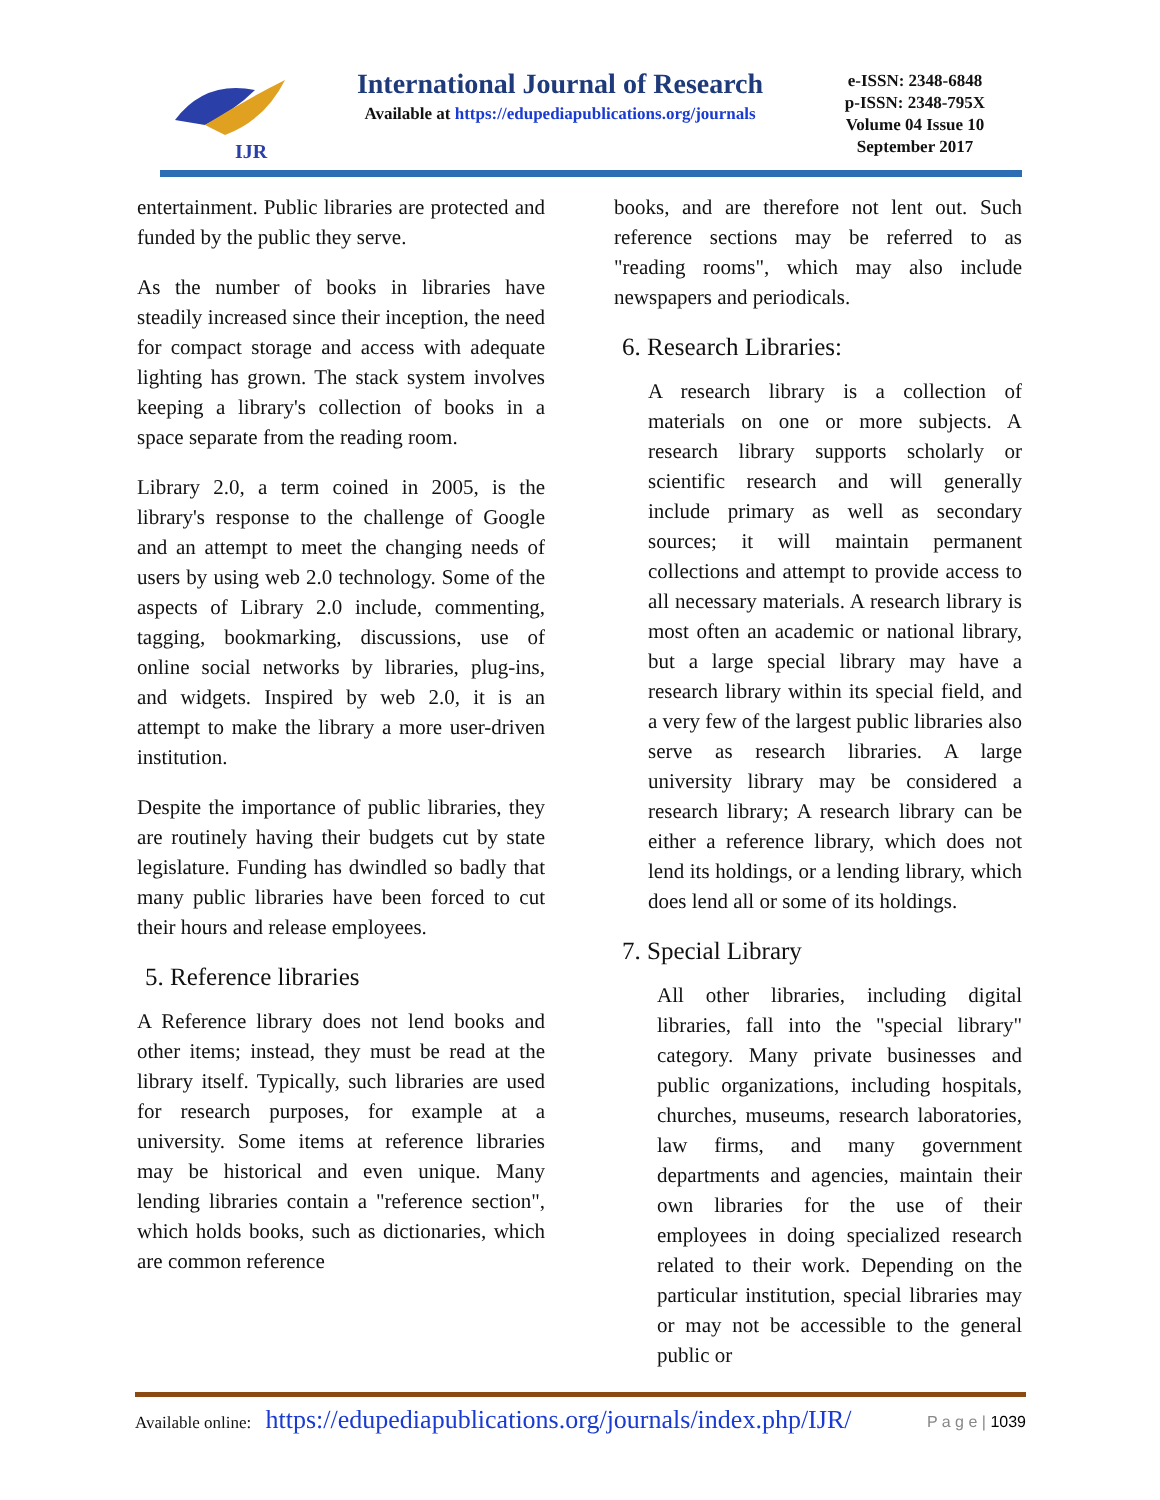IJR
International Journal of Research
Available at https://edupediapublications.org/journals
e-ISSN: 2348-6848
p-ISSN: 2348-795X
Volume 04 Issue 10
September 2017
entertainment. Public libraries are protected and funded by the public they serve.
As the number of books in libraries have steadily increased since their inception, the need for compact storage and access with adequate lighting has grown. The stack system involves keeping a library's collection of books in a space separate from the reading room.
Library 2.0, a term coined in 2005, is the library's response to the challenge of Google and an attempt to meet the changing needs of users by using web 2.0 technology. Some of the aspects of Library 2.0 include, commenting, tagging, bookmarking, discussions, use of online social networks by libraries, plug-ins, and widgets. Inspired by web 2.0, it is an attempt to make the library a more user-driven institution.
Despite the importance of public libraries, they are routinely having their budgets cut by state legislature. Funding has dwindled so badly that many public libraries have been forced to cut their hours and release employees.
5. Reference libraries
A Reference library does not lend books and other items; instead, they must be read at the library itself. Typically, such libraries are used for research purposes, for example at a university. Some items at reference libraries may be historical and even unique. Many lending libraries contain a "reference section", which holds books, such as dictionaries, which are common reference
books, and are therefore not lent out. Such reference sections may be referred to as "reading rooms", which may also include newspapers and periodicals.
6. Research Libraries:
A research library is a collection of materials on one or more subjects. A research library supports scholarly or scientific research and will generally include primary as well as secondary sources; it will maintain permanent collections and attempt to provide access to all necessary materials. A research library is most often an academic or national library, but a large special library may have a research library within its special field, and a very few of the largest public libraries also serve as research libraries. A large university library may be considered a research library; A research library can be either a reference library, which does not lend its holdings, or a lending library, which does lend all or some of its holdings.
7. Special Library
All other libraries, including digital libraries, fall into the "special library" category. Many private businesses and public organizations, including hospitals, churches, museums, research laboratories, law firms, and many government departments and agencies, maintain their own libraries for the use of their employees in doing specialized research related to their work. Depending on the particular institution, special libraries may or may not be accessible to the general public or
Available online: https://edupediapublications.org/journals/index.php/IJR/ P a g e | 1039